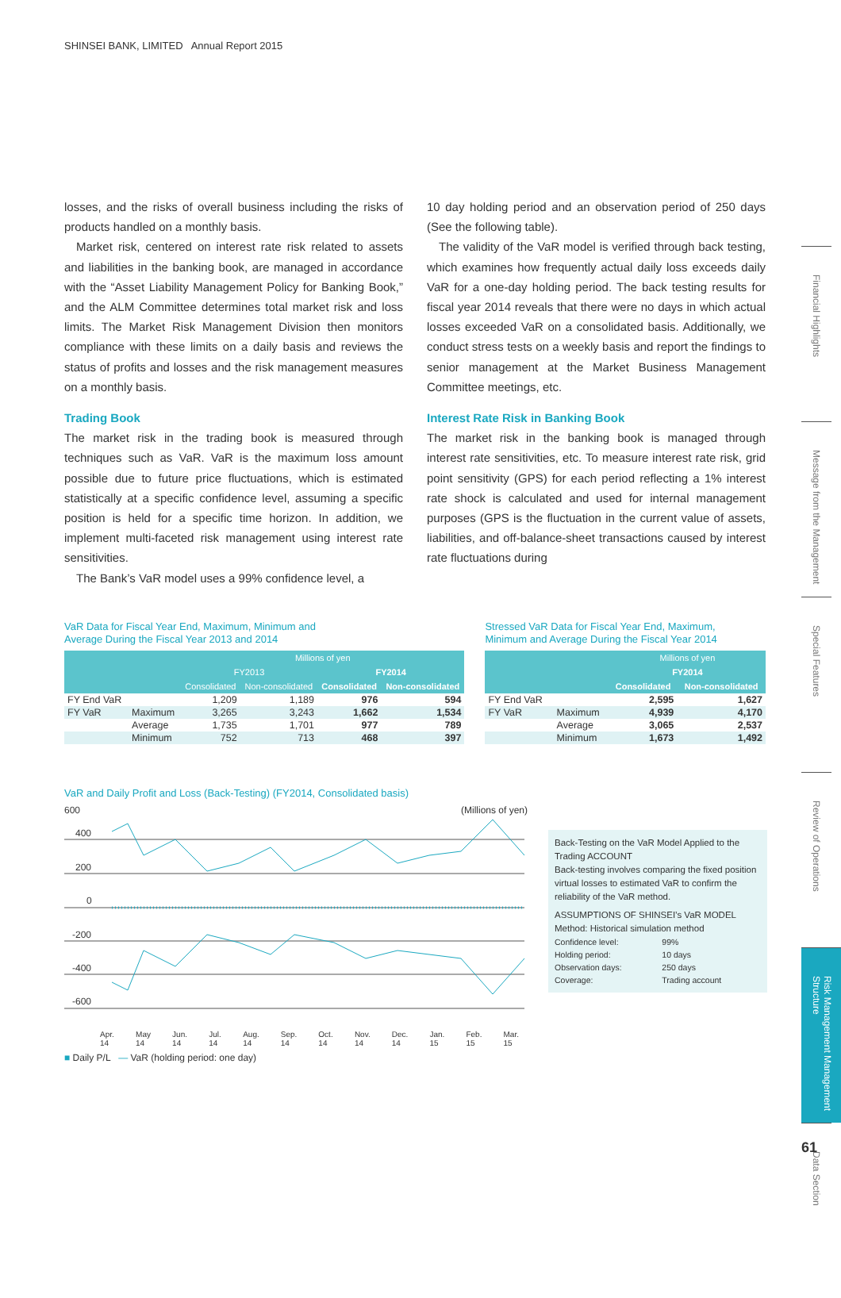SHINSEI BANK, LIMITED Annual Report 2015
losses, and the risks of overall business including the risks of products handled on a monthly basis.
Market risk, centered on interest rate risk related to assets and liabilities in the banking book, are managed in accordance with the “Asset Liability Management Policy for Banking Book,” and the ALM Committee determines total market risk and loss limits. The Market Risk Management Division then monitors compliance with these limits on a daily basis and reviews the status of profits and losses and the risk management measures on a monthly basis.
Trading Book
The market risk in the trading book is measured through techniques such as VaR. VaR is the maximum loss amount possible due to future price fluctuations, which is estimated statistically at a specific confidence level, assuming a specific position is held for a specific time horizon. In addition, we implement multi-faceted risk management using interest rate sensitivities.
The Bank’s VaR model uses a 99% confidence level, a
10 day holding period and an observation period of 250 days (See the following table).
The validity of the VaR model is verified through back testing, which examines how frequently actual daily loss exceeds daily VaR for a one-day holding period. The back testing results for fiscal year 2014 reveals that there were no days in which actual losses exceeded VaR on a consolidated basis. Additionally, we conduct stress tests on a weekly basis and report the findings to senior management at the Market Business Management Committee meetings, etc.
Interest Rate Risk in Banking Book
The market risk in the banking book is managed through interest rate sensitivities, etc. To measure interest rate risk, grid point sensitivity (GPS) for each period reflecting a 1% interest rate shock is calculated and used for internal management purposes (GPS is the fluctuation in the current value of assets, liabilities, and off-balance-sheet transactions caused by interest rate fluctuations during
VaR Data for Fiscal Year End, Maximum, Minimum and
Average During the Fiscal Year 2013 and 2014
| | | Millions of yen | | | |
| --- | --- | --- | --- | --- | --- |
| | | FY2013 | | FY2014 | |
| | | Consolidated | Non-consolidated | Consolidated | Non-consolidated |
| FY End VaR | | 1,209 | 1,189 | 976 | 594 |
| FY VaR | Maximum | 3,265 | 3,243 | 1,662 | 1,534 |
| | Average | 1,735 | 1,701 | 977 | 789 |
| | Minimum | 752 | 713 | 468 | 397 |
Stressed VaR Data for Fiscal Year End, Maximum,
Minimum and Average During the Fiscal Year 2014
| | | Millions of yen | |
| --- | --- | --- | --- |
| | | FY2014 | |
| | | Consolidated | Non-consolidated |
| FY End VaR | | 2,595 | 1,627 |
| FY VaR | Maximum | 4,939 | 4,170 |
| | Average | 3,065 | 2,537 |
| | Minimum | 1,673 | 1,492 |
VaR and Daily Profit and Loss (Back-Testing) (FY2014, Consolidated basis)
600 (Millions of yen)
400
200
0
-200
-400
-600
Apr. 14 May 14 Jun. 14 Jul. 14 Aug. 14 Sep. 14 Oct. 14 Nov. 14 Dec. 14 Jan. 15 Feb. 15 Mar. 15
■ Daily P/L — VaR (holding period: one day)
Back-Testing on the VaR Model Applied to the Trading ACCOUNT
Back-testing involves comparing the fixed position virtual losses to estimated VaR to confirm the reliability of the VaR method.
ASSUMPTIONS OF SHINSEI’s VaR MODEL
Method: Historical simulation method
| Confidence level: | 99% |
| Holding period: | 10 days |
| Observation days: | 250 days |
| Coverage: | Trading account |
Financial Highlights
Message from the Management
Special Features
Review of Operations
Risk Management Management Structure
Data Section
61